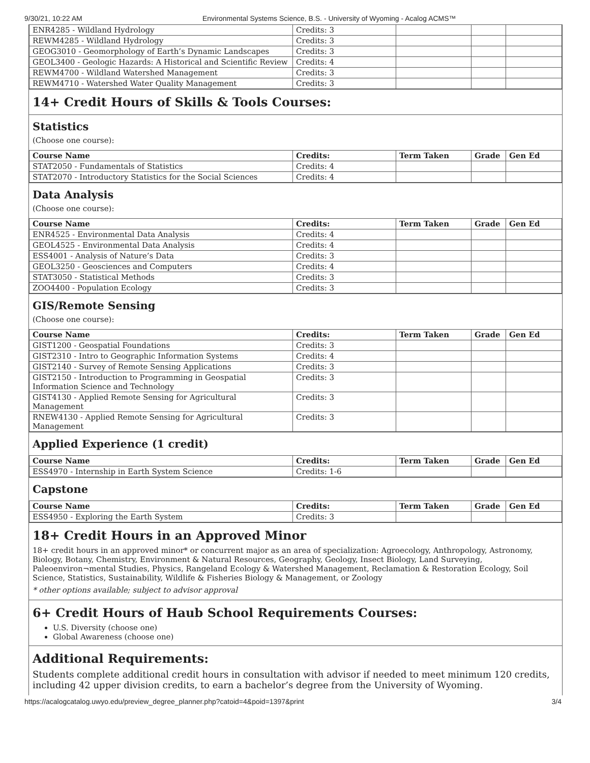9/30/21, 10:22 AM Environmental Systems Science, B.S. - University of Wyoming - Acalog ACMS™
| ENR4285 - Wildland Hydrology | Credits: 3 | | | |
| REWM4285 - Wildland Hydrology | Credits: 3 | | | |
| GEOG3010 - Geomorphology of Earth’s Dynamic Landscapes | Credits: 3 | | | |
| GEOL3400 - Geologic Hazards: A Historical and Scientific Review | Credits: 4 | | | |
| REWM4700 - Wildland Watershed Management | Credits: 3 | | | |
| REWM4710 - Watershed Water Quality Management | Credits: 3 | | | |
14+ Credit Hours of Skills & Tools Courses:
Statistics
(Choose one course):
| Course Name | Credits: | Term Taken | Grade | Gen Ed |
| --- | --- | --- | --- | --- |
| STAT2050 - Fundamentals of Statistics | Credits: 4 | | | |
| STAT2070 - Introductory Statistics for the Social Sciences | Credits: 4 | | | |
Data Analysis
(Choose one course):
| Course Name | Credits: | Term Taken | Grade | Gen Ed |
| --- | --- | --- | --- | --- |
| ENR4525 - Environmental Data Analysis | Credits: 4 | | | |
| GEOL4525 - Environmental Data Analysis | Credits: 4 | | | |
| ESS4001 - Analysis of Nature’s Data | Credits: 3 | | | |
| GEOL3250 - Geosciences and Computers | Credits: 4 | | | |
| STAT3050 - Statistical Methods | Credits: 3 | | | |
| ZOO4400 - Population Ecology | Credits: 3 | | | |
GIS/Remote Sensing
(Choose one course):
| Course Name | Credits: | Term Taken | Grade | Gen Ed |
| --- | --- | --- | --- | --- |
| GIST1200 - Geospatial Foundations | Credits: 3 | | | |
| GIST2310 - Intro to Geographic Information Systems | Credits: 4 | | | |
| GIST2140 - Survey of Remote Sensing Applications | Credits: 3 | | | |
| GIST2150 - Introduction to Programming in Geospatial Information Science and Technology | Credits: 3 | | | |
| GIST4130 - Applied Remote Sensing for Agricultural Management | Credits: 3 | | | |
| RNEW4130 - Applied Remote Sensing for Agricultural Management | Credits: 3 | | | |
Applied Experience (1 credit)
| Course Name | Credits: | Term Taken | Grade | Gen Ed |
| --- | --- | --- | --- | --- |
| ESS4970 - Internship in Earth System Science | Credits: 1-6 | | | |
Capstone
| Course Name | Credits: | Term Taken | Grade | Gen Ed |
| --- | --- | --- | --- | --- |
| ESS4950 - Exploring the Earth System | Credits: 3 | | | |
18+ Credit Hours in an Approved Minor
18+ credit hours in an approved minor* or concurrent major as an area of specialization: Agroecology, Anthropology, Astronomy, Biology, Botany, Chemistry, Environment & Natural Resources, Geography, Geology, Insect Biology, Land Surveying, Paleoenviron¬mental Studies, Physics, Rangeland Ecology & Watershed Management, Reclamation & Restoration Ecology, Soil Science, Statistics, Sustainability, Wildlife & Fisheries Biology & Management, or Zoology
* other options available; subject to advisor approval
6+ Credit Hours of Haub School Requirements Courses:
U.S. Diversity (choose one)
Global Awareness (choose one)
Additional Requirements:
Students complete additional credit hours in consultation with advisor if needed to meet minimum 120 credits, including 42 upper division credits, to earn a bachelor’s degree from the University of Wyoming.
https://acalogcatalog.uwyo.edu/preview_degree_planner.php?catoid=4&poid=1397&print 3/4